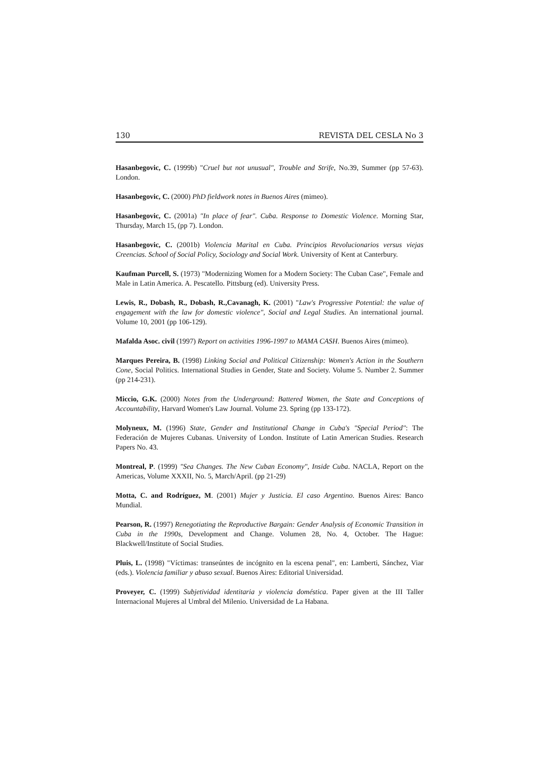130 REVISTA DEL CESLA No 3
Hasanbegovic, C. (1999b) "Cruel but not unusual", Trouble and Strife, No.39, Summer (pp 57-63). London.
Hasanbegovic, C. (2000) PhD fieldwork notes in Buenos Aires (mimeo).
Hasanbegovic, C. (2001a) "In place of fear". Cuba. Response to Domestic Violence. Morning Star, Thursday, March 15, (pp 7). London.
Hasanbegovic, C. (2001b) Violencia Marital en Cuba. Principios Revolucionarios versus viejas Creencias. School of Social Policy, Sociology and Social Work. University of Kent at Canterbury.
Kaufman Purcell, S. (1973) "Modernizing Women for a Modern Society: The Cuban Case", Female and Male in Latin America. A. Pescatello. Pittsburg (ed). University Press.
Lewis, R., Dobash, R., Dobash, R.,Cavanagh, K. (2001) "Law's Progressive Potential: the value of engagement with the law for domestic violence", Social and Legal Studies. An international journal. Volume 10, 2001 (pp 106-129).
Mafalda Asoc. civil (1997) Report on activities 1996-1997 to MAMA CASH. Buenos Aires (mimeo).
Marques Pereira, B. (1998) Linking Social and Political Citizenship: Women's Action in the Southern Cone, Social Politics. International Studies in Gender, State and Society. Volume 5. Number 2. Summer (pp 214-231).
Miccio, G.K. (2000) Notes from the Underground: Battered Women, the State and Conceptions of Accountability, Harvard Women's Law Journal. Volume 23. Spring (pp 133-172).
Molyneux, M. (1996) State, Gender and Institutional Change in Cuba's "Special Period": The Federación de Mujeres Cubanas. University of London. Institute of Latin American Studies. Research Papers No. 43.
Montreal, P. (1999) "Sea Changes. The New Cuban Economy", Inside Cuba. NACLA, Report on the Americas, Volume XXXII, No. 5, March/April. (pp 21-29)
Motta, C. and Rodríguez, M. (2001) Mujer y Justicia. El caso Argentino. Buenos Aires: Banco Mundial.
Pearson, R. (1997) Renegotiating the Reproductive Bargain: Gender Analysis of Economic Transition in Cuba in the 1990s, Development and Change. Volumen 28, No. 4, October. The Hague: Blackwell/Institute of Social Studies.
Pluis, L. (1998) "Víctimas: transeúntes de incógnito en la escena penal", en: Lamberti, Sánchez, Viar (eds.). Violencia familiar y abuso sexual. Buenos Aires: Editorial Universidad.
Proveyer, C. (1999) Subjetividad identitaria y violencia doméstica. Paper given at the III Taller Internacional Mujeres al Umbral del Milenio. Universidad de La Habana.